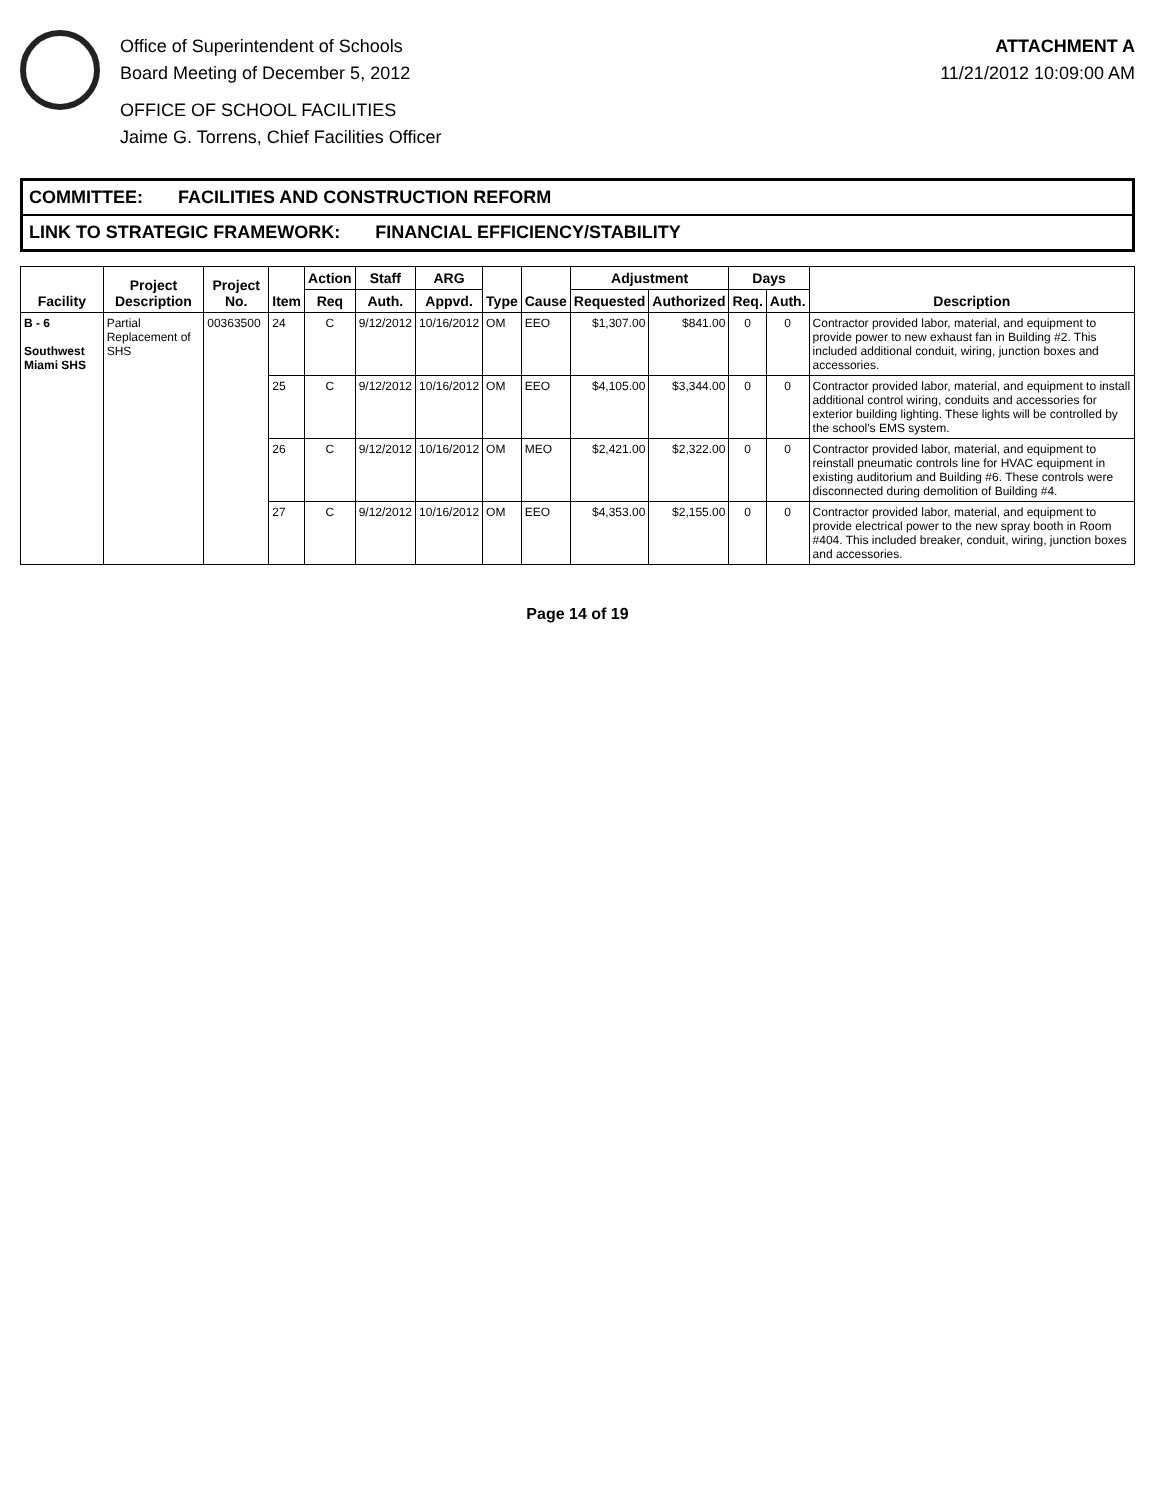Office of Superintendent of Schools
Board Meeting of December 5, 2012
OFFICE OF SCHOOL FACILITIES
Jaime G. Torrens, Chief Facilities Officer
ATTACHMENT A
11/21/2012 10:09:00 AM
COMMITTEE: FACILITIES AND CONSTRUCTION REFORM
LINK TO STRATEGIC FRAMEWORK: FINANCIAL EFFICIENCY/STABILITY
| Facility | Project Description | Project No. | Item | Action | Staff | ARG | Type | Cause | Adjustment | | Days | | Description |
| --- | --- | --- | --- | --- | --- | --- | --- | --- | --- | --- | --- | --- | --- |
| | | | | Req | Auth. | Appvd. | | | Requested | Authorized | Req. | Auth. | |
| B - 6 Southwest Miami SHS | Partial Replacement of SHS | 00363500 | 24 | C | 9/12/2012 | 10/16/2012 | OM | EEO | $1,307.00 | $841.00 | 0 | 0 | Contractor provided labor, material, and equipment to provide power to new exhaust fan in Building #2. This included additional conduit, wiring, junction boxes and accessories. |
| | | | 25 | C | 9/12/2012 | 10/16/2012 | OM | EEO | $4,105.00 | $3,344.00 | 0 | 0 | Contractor provided labor, material, and equipment to install additional control wiring, conduits and accessories for exterior building lighting. These lights will be controlled by the school's EMS system. |
| | | | 26 | C | 9/12/2012 | 10/16/2012 | OM | MEO | $2,421.00 | $2,322.00 | 0 | 0 | Contractor provided labor, material, and equipment to reinstall pneumatic controls line for HVAC equipment in existing auditorium and Building #6. These controls were disconnected during demolition of Building #4. |
| | | | 27 | C | 9/12/2012 | 10/16/2012 | OM | EEO | $4,353.00 | $2,155.00 | 0 | 0 | Contractor provided labor, material, and equipment to provide electrical power to the new spray booth in Room #404. This included breaker, conduit, wiring, junction boxes and accessories. |
Page 14 of 19